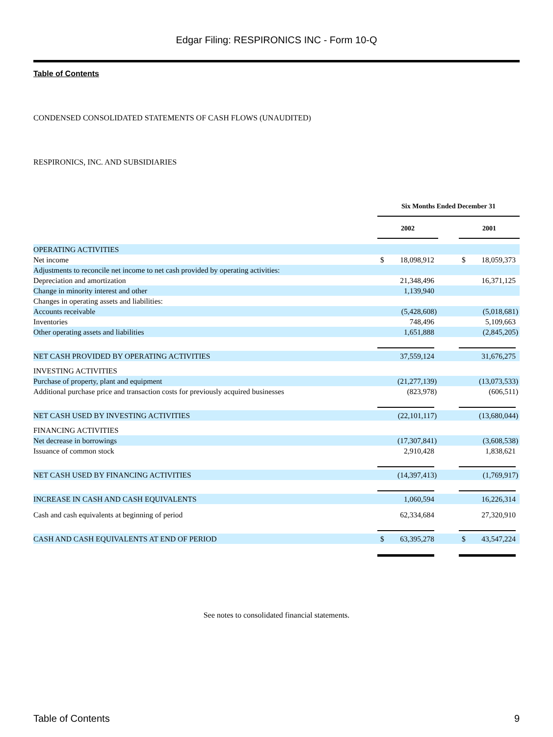Edgar Filing: RESPIRONICS INC - Form 10-Q
Table of Contents
CONDENSED CONSOLIDATED STATEMENTS OF CASH FLOWS (UNAUDITED)
RESPIRONICS, INC. AND SUBSIDIARIES
| | Six Months Ended December 31 | | | | | | | |
| | 2002 | | | | 2001 | | | |
| OPERATING ACTIVITIES | | | | | | | | |
| Net income | $ | 18,098,912 | | | $ | 18,059,373 | | |
| Adjustments to reconcile net income to net cash provided by operating activities: | | | | | | | | |
| Depreciation and amortization | | 21,348,496 | | | | 16,371,125 | | |
| Change in minority interest and other | | 1,139,940 | | | | | | |
| Changes in operating assets and liabilities: | | | | | | | | |
| Accounts receivable | | (5,428,608 | ) | | | (5,018,681 | ) | |
| Inventories | | 748,496 | | | | 5,109,663 | | |
| Other operating assets and liabilities | | 1,651,888 | | | | (2,845,205 | ) | |
| NET CASH PROVIDED BY OPERATING ACTIVITIES | | 37,559,124 | | | | 31,676,275 | | |
| INVESTING ACTIVITIES | | | | | | | | |
| Purchase of property, plant and equipment | | (21,277,139 | ) | | | (13,073,533 | ) | |
| Additional purchase price and transaction costs for previously acquired businesses | | (823,978 | ) | | | (606,511 | ) | |
| NET CASH USED BY INVESTING ACTIVITIES | | (22,101,117 | ) | | | (13,680,044 | ) | |
| FINANCING ACTIVITIES | | | | | | | | |
| Net decrease in borrowings | | (17,307,841 | ) | | | (3,608,538 | ) | |
| Issuance of common stock | | 2,910,428 | | | | 1,838,621 | | |
| NET CASH USED BY FINANCING ACTIVITIES | | (14,397,413 | ) | | | (1,769,917 | ) | |
| INCREASE IN CASH AND CASH EQUIVALENTS | | 1,060,594 | | | | 16,226,314 | | |
| Cash and cash equivalents at beginning of period | | 62,334,684 | | | | 27,320,910 | | |
| CASH AND CASH EQUIVALENTS AT END OF PERIOD | $ | 63,395,278 | | | $ | 43,547,224 | | |
See notes to consolidated financial statements.
Table of Contents 9